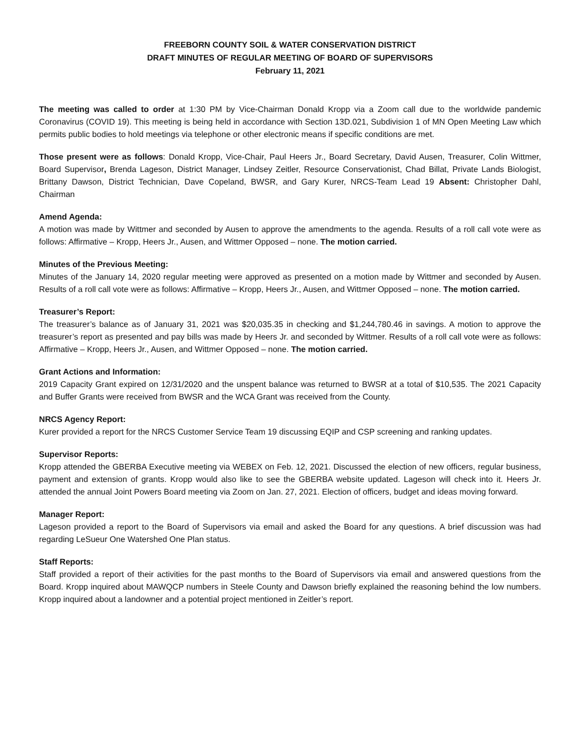FREEBORN COUNTY SOIL & WATER CONSERVATION DISTRICT
DRAFT MINUTES OF REGULAR MEETING OF BOARD OF SUPERVISORS
February 11, 2021
The meeting was called to order at 1:30 PM by Vice-Chairman Donald Kropp via a Zoom call due to the worldwide pandemic Coronavirus (COVID 19). This meeting is being held in accordance with Section 13D.021, Subdivision 1 of MN Open Meeting Law which permits public bodies to hold meetings via telephone or other electronic means if specific conditions are met.
Those present were as follows: Donald Kropp, Vice-Chair, Paul Heers Jr., Board Secretary, David Ausen, Treasurer, Colin Wittmer, Board Supervisor, Brenda Lageson, District Manager, Lindsey Zeitler, Resource Conservationist, Chad Billat, Private Lands Biologist, Brittany Dawson, District Technician, Dave Copeland, BWSR, and Gary Kurer, NRCS-Team Lead 19 Absent: Christopher Dahl, Chairman
Amend Agenda:
A motion was made by Wittmer and seconded by Ausen to approve the amendments to the agenda. Results of a roll call vote were as follows: Affirmative – Kropp, Heers Jr., Ausen, and Wittmer Opposed – none. The motion carried.
Minutes of the Previous Meeting:
Minutes of the January 14, 2020 regular meeting were approved as presented on a motion made by Wittmer and seconded by Ausen. Results of a roll call vote were as follows: Affirmative – Kropp, Heers Jr., Ausen, and Wittmer Opposed – none. The motion carried.
Treasurer’s Report:
The treasurer’s balance as of January 31, 2021 was $20,035.35 in checking and $1,244,780.46 in savings. A motion to approve the treasurer’s report as presented and pay bills was made by Heers Jr. and seconded by Wittmer. Results of a roll call vote were as follows: Affirmative – Kropp, Heers Jr., Ausen, and Wittmer Opposed – none. The motion carried.
Grant Actions and Information:
2019 Capacity Grant expired on 12/31/2020 and the unspent balance was returned to BWSR at a total of $10,535. The 2021 Capacity and Buffer Grants were received from BWSR and the WCA Grant was received from the County.
NRCS Agency Report:
Kurer provided a report for the NRCS Customer Service Team 19 discussing EQIP and CSP screening and ranking updates.
Supervisor Reports:
Kropp attended the GBERBA Executive meeting via WEBEX on Feb. 12, 2021. Discussed the election of new officers, regular business, payment and extension of grants. Kropp would also like to see the GBERBA website updated. Lageson will check into it. Heers Jr. attended the annual Joint Powers Board meeting via Zoom on Jan. 27, 2021. Election of officers, budget and ideas moving forward.
Manager Report:
Lageson provided a report to the Board of Supervisors via email and asked the Board for any questions. A brief discussion was had regarding LeSueur One Watershed One Plan status.
Staff Reports:
Staff provided a report of their activities for the past months to the Board of Supervisors via email and answered questions from the Board. Kropp inquired about MAWQCP numbers in Steele County and Dawson briefly explained the reasoning behind the low numbers. Kropp inquired about a landowner and a potential project mentioned in Zeitler’s report.